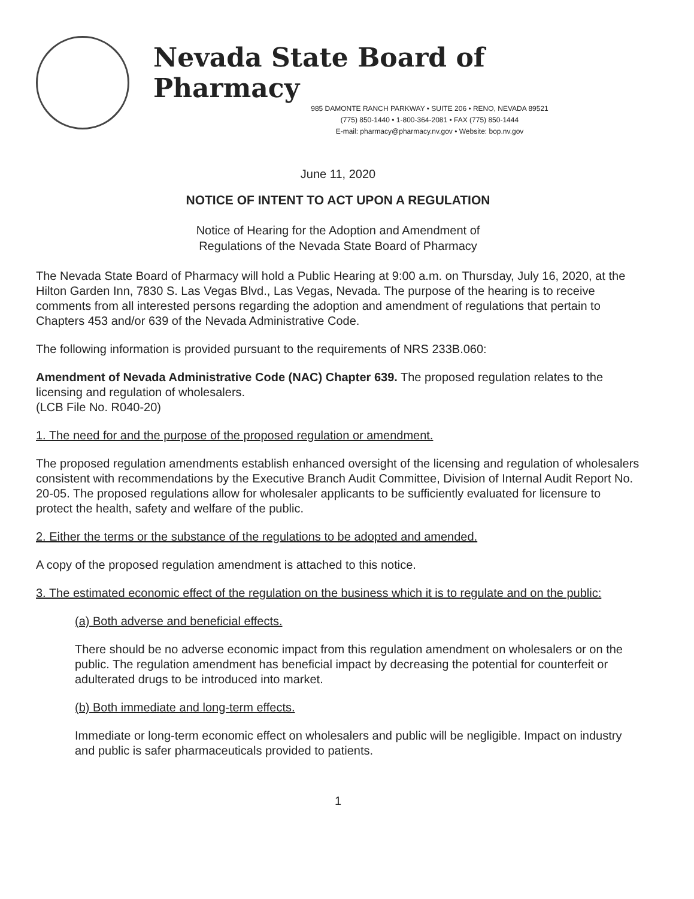Nevada State Board of Pharmacy
985 DAMONTE RANCH PARKWAY • SUITE 206 • RENO, NEVADA 89521
(775) 850-1440 • 1-800-364-2081 • FAX (775) 850-1444
E-mail: pharmacy@pharmacy.nv.gov • Website: bop.nv.gov
June 11, 2020
NOTICE OF INTENT TO ACT UPON A REGULATION
Notice of Hearing for the Adoption and Amendment of
Regulations of the Nevada State Board of Pharmacy
The Nevada State Board of Pharmacy will hold a Public Hearing at 9:00 a.m. on Thursday, July 16, 2020, at the Hilton Garden Inn, 7830 S. Las Vegas Blvd., Las Vegas, Nevada. The purpose of the hearing is to receive comments from all interested persons regarding the adoption and amendment of regulations that pertain to Chapters 453 and/or 639 of the Nevada Administrative Code.
The following information is provided pursuant to the requirements of NRS 233B.060:
Amendment of Nevada Administrative Code (NAC) Chapter 639. The proposed regulation relates to the licensing and regulation of wholesalers.
(LCB File No. R040-20)
1. The need for and the purpose of the proposed regulation or amendment.
The proposed regulation amendments establish enhanced oversight of the licensing and regulation of wholesalers consistent with recommendations by the Executive Branch Audit Committee, Division of Internal Audit Report No. 20-05. The proposed regulations allow for wholesaler applicants to be sufficiently evaluated for licensure to protect the health, safety and welfare of the public.
2. Either the terms or the substance of the regulations to be adopted and amended.
A copy of the proposed regulation amendment is attached to this notice.
3. The estimated economic effect of the regulation on the business which it is to regulate and on the public:
(a) Both adverse and beneficial effects.
There should be no adverse economic impact from this regulation amendment on wholesalers or on the public. The regulation amendment has beneficial impact by decreasing the potential for counterfeit or adulterated drugs to be introduced into market.
(b) Both immediate and long-term effects.
Immediate or long-term economic effect on wholesalers and public will be negligible. Impact on industry and public is safer pharmaceuticals provided to patients.
1